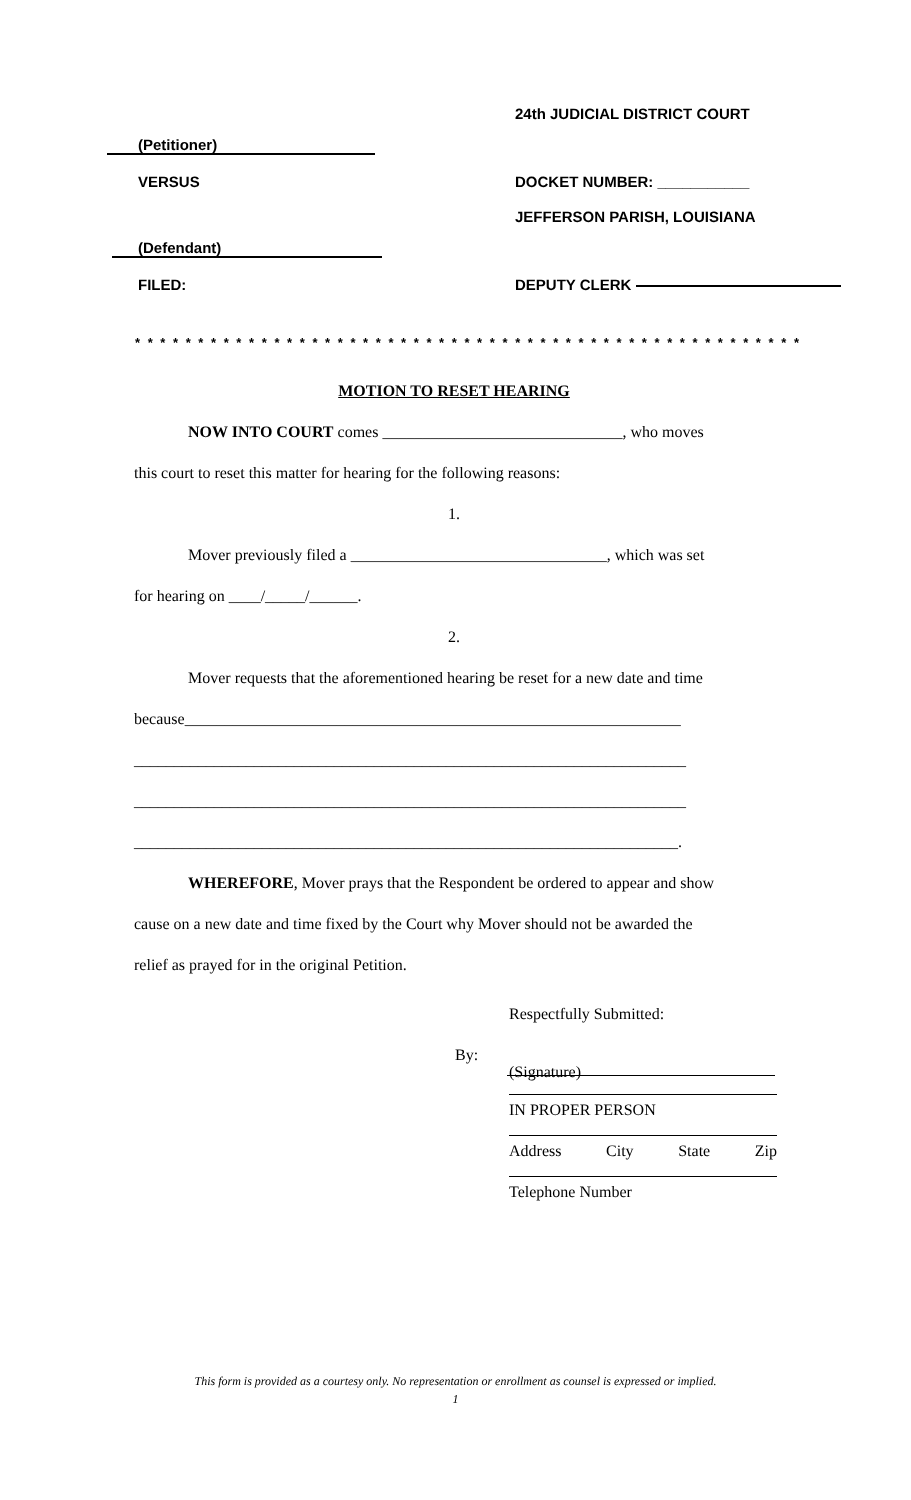24th JUDICIAL DISTRICT COURT
(Petitioner)
VERSUS DOCKET NUMBER: ___________
JEFFERSON PARISH, LOUISIANA
(Defendant)
FILED: DEPUTY CLERK
* * * * * * * * * * * * * * * * * * * * * * * * * * * * * * * * * * * * * * * * * * * * * * * * * * * * *
MOTION TO RESET HEARING
NOW INTO COURT comes ______________________________, who moves
this court to reset this matter for hearing for the following reasons:
1.
Mover previously filed a ________________________________, which was set
for hearing on ____/_____/______.
2.
Mover requests that the aforementioned hearing be reset for a new date and time
because______________________________________________________________
_____________________________________________________________________
_____________________________________________________________________
____________________________________________________________________.
WHEREFORE, Mover prays that the Respondent be ordered to appear and show
cause on a new date and time fixed by the Court why Mover should not be awarded the
relief as prayed for in the original Petition.
Respectfully Submitted:
By:
(Signature)
IN PROPER PERSON
Address City State Zip
Telephone Number
This form is provided as a courtesy only. No representation or enrollment as counsel is expressed or implied.
1